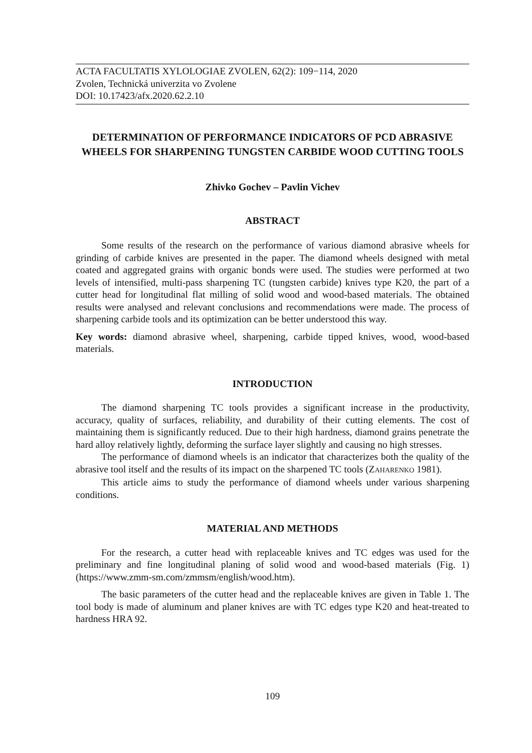ACTA FACULTATIS XYLOLOGIAE ZVOLEN, 62(2): 109−114, 2020
Zvolen, Technická univerzita vo Zvolene
DOI: 10.17423/afx.2020.62.2.10
DETERMINATION OF PERFORMANCE INDICATORS OF PCD ABRASIVE WHEELS FOR SHARPENING TUNGSTEN CARBIDE WOOD CUTTING TOOLS
Zhivko Gochev – Pavlin Vichev
ABSTRACT
Some results of the research on the performance of various diamond abrasive wheels for grinding of carbide knives are presented in the paper. The diamond wheels designed with metal coated and aggregated grains with organic bonds were used. The studies were performed at two levels of intensified, multi-pass sharpening TC (tungsten carbide) knives type K20, the part of a cutter head for longitudinal flat milling of solid wood and wood-based materials. The obtained results were analysed and relevant conclusions and recommendations were made. The process of sharpening carbide tools and its optimization can be better understood this way.
Key words: diamond abrasive wheel, sharpening, carbide tipped knives, wood, wood-based materials.
INTRODUCTION
The diamond sharpening TC tools provides a significant increase in the productivity, accuracy, quality of surfaces, reliability, and durability of their cutting elements. The cost of maintaining them is significantly reduced. Due to their high hardness, diamond grains penetrate the hard alloy relatively lightly, deforming the surface layer slightly and causing no high stresses.
The performance of diamond wheels is an indicator that characterizes both the quality of the abrasive tool itself and the results of its impact on the sharpened TC tools (ZAHARENKO 1981).
This article aims to study the performance of diamond wheels under various sharpening conditions.
MATERIAL AND METHODS
For the research, a cutter head with replaceable knives and TC edges was used for the preliminary and fine longitudinal planing of solid wood and wood-based materials (Fig. 1) (https://www.zmm-sm.com/zmmsm/english/wood.htm).
The basic parameters of the cutter head and the replaceable knives are given in Table 1. The tool body is made of aluminum and planer knives are with TC edges type K20 and heat-treated to hardness HRA 92.
109